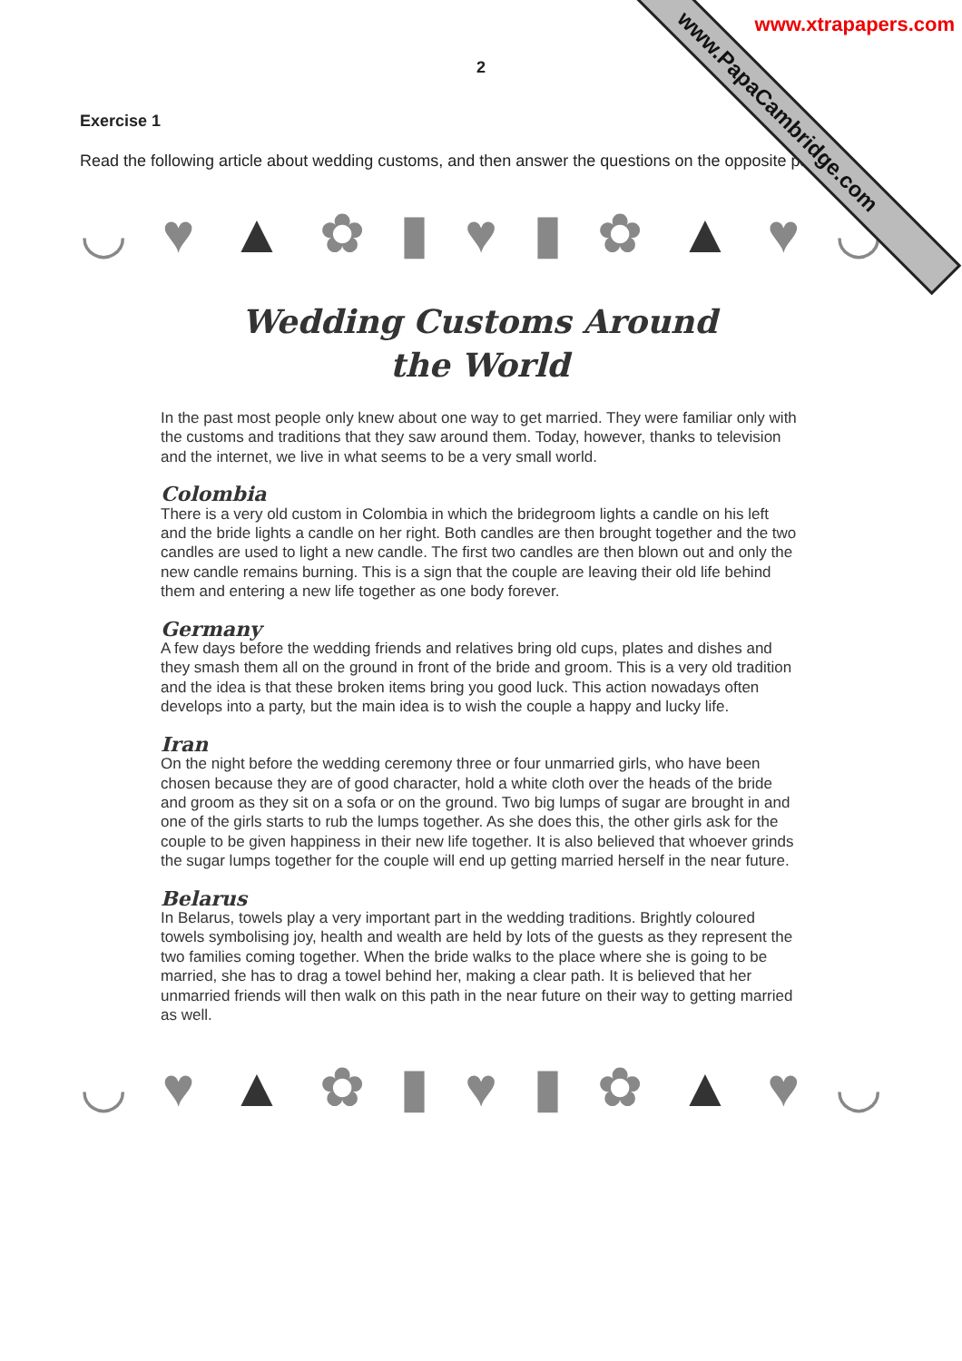www.xtrapapers.com
www.PapaCambridge.com
2
Exercise 1
Read the following article about wedding customs, and then answer the questions on the opposite page.
◡ ♥ ▲ ✿ ▮ ♥ ▮ ✿ ▲ ♥ ◡
Wedding Customs Around
the World
In the past most people only knew about one way to get married. They were familiar only with the customs and traditions that they saw around them. Today, however, thanks to television and the internet, we live in what seems to be a very small world.
Colombia
There is a very old custom in Colombia in which the bridegroom lights a candle on his left and the bride lights a candle on her right. Both candles are then brought together and the two candles are used to light a new candle. The first two candles are then blown out and only the new candle remains burning. This is a sign that the couple are leaving their old life behind them and entering a new life together as one body forever.
Germany
A few days before the wedding friends and relatives bring old cups, plates and dishes and they smash them all on the ground in front of the bride and groom. This is a very old tradition and the idea is that these broken items bring you good luck. This action nowadays often develops into a party, but the main idea is to wish the couple a happy and lucky life.
Iran
On the night before the wedding ceremony three or four unmarried girls, who have been chosen because they are of good character, hold a white cloth over the heads of the bride and groom as they sit on a sofa or on the ground. Two big lumps of sugar are brought in and one of the girls starts to rub the lumps together. As she does this, the other girls ask for the couple to be given happiness in their new life together. It is also believed that whoever grinds the sugar lumps together for the couple will end up getting married herself in the near future.
Belarus
In Belarus, towels play a very important part in the wedding traditions. Brightly coloured towels symbolising joy, health and wealth are held by lots of the guests as they represent the two families coming together. When the bride walks to the place where she is going to be married, she has to drag a towel behind her, making a clear path. It is believed that her unmarried friends will then walk on this path in the near future on their way to getting married as well.
◡ ♥ ▲ ✿ ▮ ♥ ▮ ✿ ▲ ♥ ◡